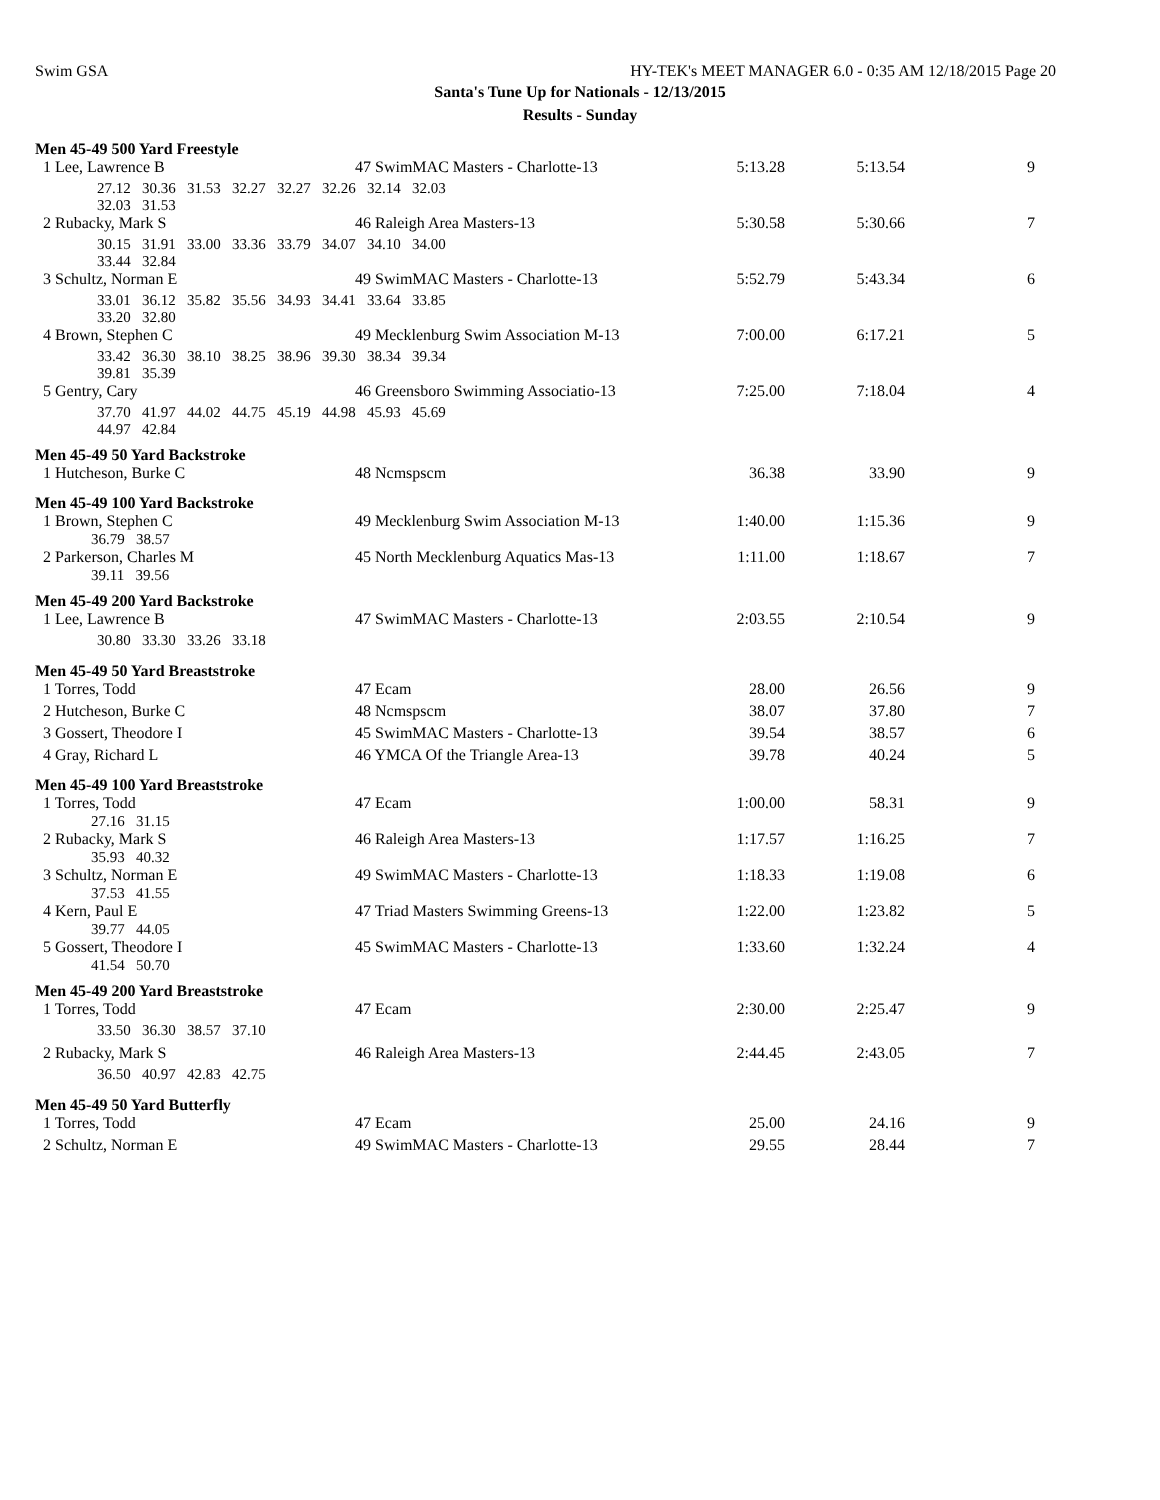Swim GSA HY-TEK's MEET MANAGER 6.0 - 0:35 AM 12/18/2015 Page 20
Santa's Tune Up for Nationals - 12/13/2015
Results - Sunday
Men 45-49 500 Yard Freestyle
| 1 Lee, Lawrence B | 47 SwimMAC Masters - Charlotte-13 | 5:13.28 | 5:13.54 | 9 |
| 27.12 30.36 31.53 32.27 32.27 32.26 32.14 32.03 32.03 31.53 | | | | |
| 2 Rubacky, Mark S | 46 Raleigh Area Masters-13 | 5:30.58 | 5:30.66 | 7 |
| 30.15 31.91 33.00 33.36 33.79 34.07 34.10 34.00 33.44 32.84 | | | | |
| 3 Schultz, Norman E | 49 SwimMAC Masters - Charlotte-13 | 5:52.79 | 5:43.34 | 6 |
| 33.01 36.12 35.82 35.56 34.93 34.41 33.64 33.85 33.20 32.80 | | | | |
| 4 Brown, Stephen C | 49 Mecklenburg Swim Association M-13 | 7:00.00 | 6:17.21 | 5 |
| 33.42 36.30 38.10 38.25 38.96 39.30 38.34 39.34 39.81 35.39 | | | | |
| 5 Gentry, Cary | 46 Greensboro Swimming Associatio-13 | 7:25.00 | 7:18.04 | 4 |
| 37.70 41.97 44.02 44.75 45.19 44.98 45.93 45.69 44.97 42.84 | | | | |
Men 45-49 50 Yard Backstroke
| 1 Hutcheson, Burke C | 48 Ncmspscm | 36.38 | 33.90 | 9 |
Men 45-49 100 Yard Backstroke
| 1 Brown, Stephen C 36.79 38.57 | 49 Mecklenburg Swim Association M-13 | 1:40.00 | 1:15.36 | 9 |
| 2 Parkerson, Charles M 39.11 39.56 | 45 North Mecklenburg Aquatics Mas-13 | 1:11.00 | 1:18.67 | 7 |
Men 45-49 200 Yard Backstroke
| 1 Lee, Lawrence B | 47 SwimMAC Masters - Charlotte-13 | 2:03.55 | 2:10.54 | 9 |
| 30.80 33.30 33.26 33.18 | | | | |
Men 45-49 50 Yard Breaststroke
| 1 Torres, Todd | 47 Ecam | 28.00 | 26.56 | 9 |
| 2 Hutcheson, Burke C | 48 Ncmspscm | 38.07 | 37.80 | 7 |
| 3 Gossert, Theodore I | 45 SwimMAC Masters - Charlotte-13 | 39.54 | 38.57 | 6 |
| 4 Gray, Richard L | 46 YMCA Of the Triangle Area-13 | 39.78 | 40.24 | 5 |
Men 45-49 100 Yard Breaststroke
| 1 Torres, Todd 27.16 31.15 | 47 Ecam | 1:00.00 | 58.31 | 9 |
| 2 Rubacky, Mark S 35.93 40.32 | 46 Raleigh Area Masters-13 | 1:17.57 | 1:16.25 | 7 |
| 3 Schultz, Norman E 37.53 41.55 | 49 SwimMAC Masters - Charlotte-13 | 1:18.33 | 1:19.08 | 6 |
| 4 Kern, Paul E 39.77 44.05 | 47 Triad Masters Swimming Greens-13 | 1:22.00 | 1:23.82 | 5 |
| 5 Gossert, Theodore I 41.54 50.70 | 45 SwimMAC Masters - Charlotte-13 | 1:33.60 | 1:32.24 | 4 |
Men 45-49 200 Yard Breaststroke
| 1 Torres, Todd | 47 Ecam | 2:30.00 | 2:25.47 | 9 |
| 33.50 36.30 38.57 37.10 | | | | |
| 2 Rubacky, Mark S | 46 Raleigh Area Masters-13 | 2:44.45 | 2:43.05 | 7 |
| 36.50 40.97 42.83 42.75 | | | | |
Men 45-49 50 Yard Butterfly
| 1 Torres, Todd | 47 Ecam | 25.00 | 24.16 | 9 |
| 2 Schultz, Norman E | 49 SwimMAC Masters - Charlotte-13 | 29.55 | 28.44 | 7 |